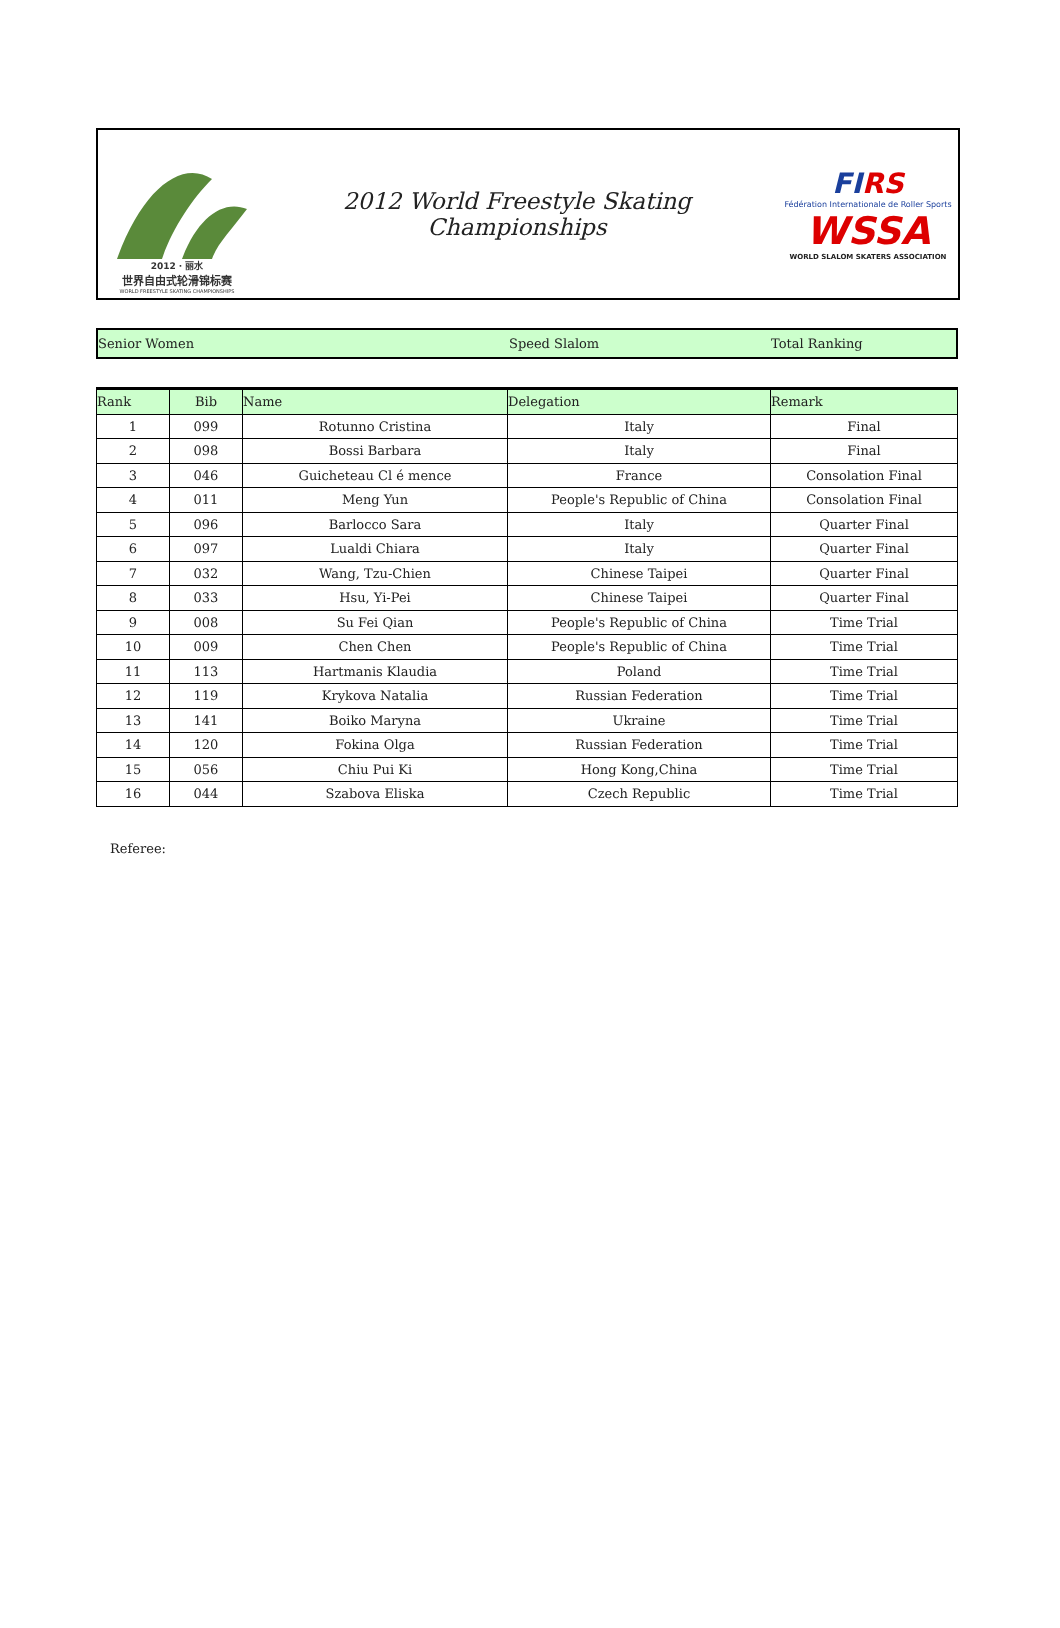2012 · 丽水
世界自由式轮滑锦标赛
WORLD FREESTYLE SKATING CHAMPIONSHIPS
2012 World Freestyle Skating Championships
FIRS
Fédération Internationale de Roller Sports
WSSA
WORLD SLALOM SKATERS ASSOCIATION
Senior Women Speed Slalom Total Ranking
| Rank | Bib | Name | Delegation | Remark |
| --- | --- | --- | --- | --- |
| 1 | 099 | Rotunno Cristina | Italy | Final |
| 2 | 098 | Bossi Barbara | Italy | Final |
| 3 | 046 | Guicheteau Cl é mence | France | Consolation Final |
| 4 | 011 | Meng Yun | People's Republic of China | Consolation Final |
| 5 | 096 | Barlocco Sara | Italy | Quarter Final |
| 6 | 097 | Lualdi Chiara | Italy | Quarter Final |
| 7 | 032 | Wang, Tzu-Chien | Chinese Taipei | Quarter Final |
| 8 | 033 | Hsu, Yi-Pei | Chinese Taipei | Quarter Final |
| 9 | 008 | Su Fei Qian | People's Republic of China | Time Trial |
| 10 | 009 | Chen Chen | People's Republic of China | Time Trial |
| 11 | 113 | Hartmanis Klaudia | Poland | Time Trial |
| 12 | 119 | Krykova Natalia | Russian Federation | Time Trial |
| 13 | 141 | Boiko Maryna | Ukraine | Time Trial |
| 14 | 120 | Fokina Olga | Russian Federation | Time Trial |
| 15 | 056 | Chiu Pui Ki | Hong Kong,China | Time Trial |
| 16 | 044 | Szabova Eliska | Czech Republic | Time Trial |
Referee: